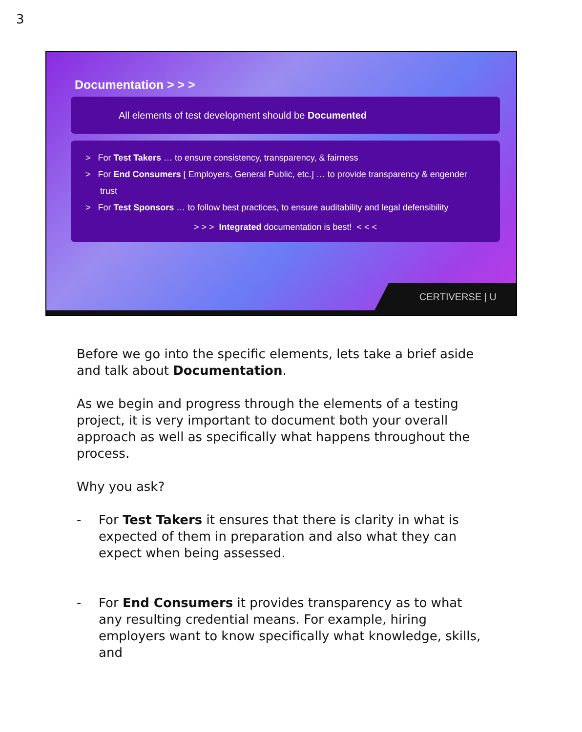3
Documentation > > >
All elements of test development should be Documented
> For Test Takers … to ensure consistency, transparency, & fairness
> For End Consumers [ Employers, General Public, etc.] … to provide transparency & engender trust
> For Test Sponsors … to follow best practices, to ensure auditability and legal defensibility
> > > Integrated documentation is best! < < <
CERTIVERSE | U
Before we go into the specific elements, lets take a brief aside and talk about Documentation.
As we begin and progress through the elements of a testing project, it is very important to document both your overall approach as well as specifically what happens throughout the process.
Why you ask?
- For Test Takers it ensures that there is clarity in what is expected of them in preparation and also what they can expect when being assessed.
- For End Consumers it provides transparency as to what any resulting credential means. For example, hiring employers want to know specifically what knowledge, skills, and